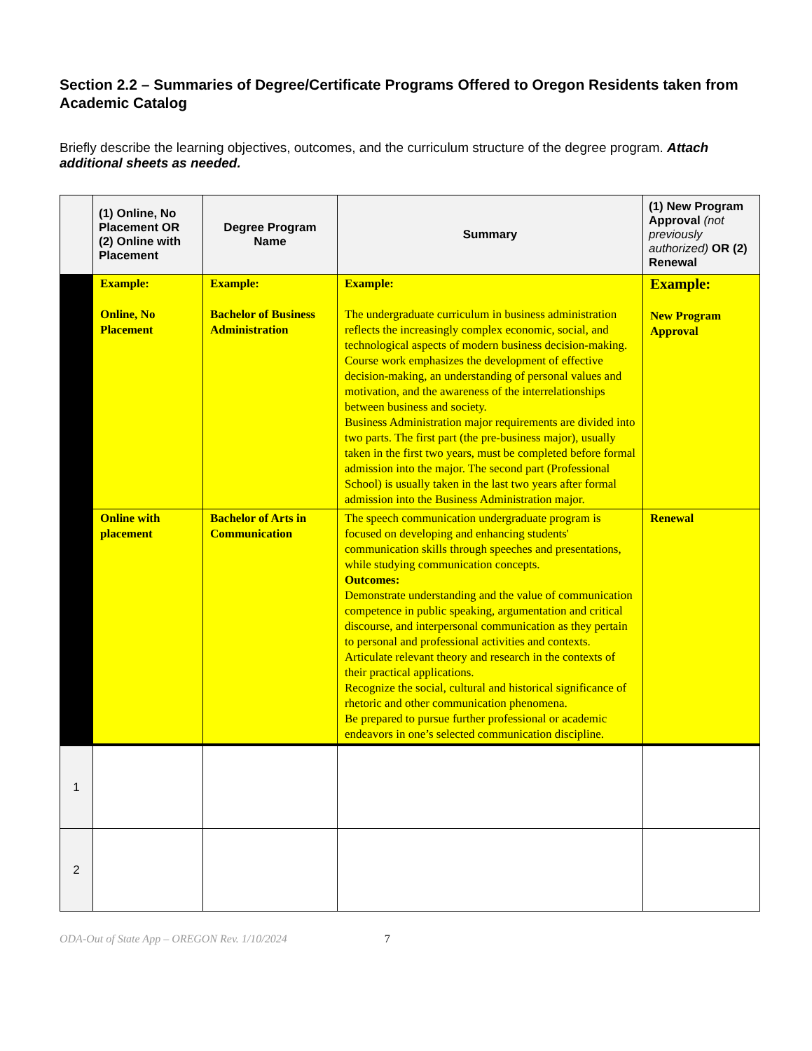Section 2.2 – Summaries of Degree/Certificate Programs Offered to Oregon Residents taken from Academic Catalog
Briefly describe the learning objectives, outcomes, and the curriculum structure of the degree program. Attach additional sheets as needed.
| | (1) Online, No Placement OR (2) Online with Placement | Degree Program Name | Summary | (1) New Program Approval (not previously authorized) OR (2) Renewal |
| --- | --- | --- | --- | --- |
| | Example: Online, No Placement | Example: Bachelor of Business Administration | Example: The undergraduate curriculum in business administration reflects the increasingly complex economic, social, and technological aspects of modern business decision-making. Course work emphasizes the development of effective decision-making, an understanding of personal values and motivation, and the awareness of the interrelationships between business and society. Business Administration major requirements are divided into two parts. The first part (the pre-business major), usually taken in the first two years, must be completed before formal admission into the major. The second part (Professional School) is usually taken in the last two years after formal admission into the Business Administration major. | Example: New Program Approval |
| | Online with placement | Bachelor of Arts in Communication | The speech communication undergraduate program is focused on developing and enhancing students' communication skills through speeches and presentations, while studying communication concepts. Outcomes: Demonstrate understanding and the value of communication competence in public speaking, argumentation and critical discourse, and interpersonal communication as they pertain to personal and professional activities and contexts. Articulate relevant theory and research in the contexts of their practical applications. Recognize the social, cultural and historical significance of rhetoric and other communication phenomena. Be prepared to pursue further professional or academic endeavors in one’s selected communication discipline. | Renewal |
| 1 | | | | |
| 2 | | | | |
ODA-Out of State App – OREGON Rev. 1/10/2024 7